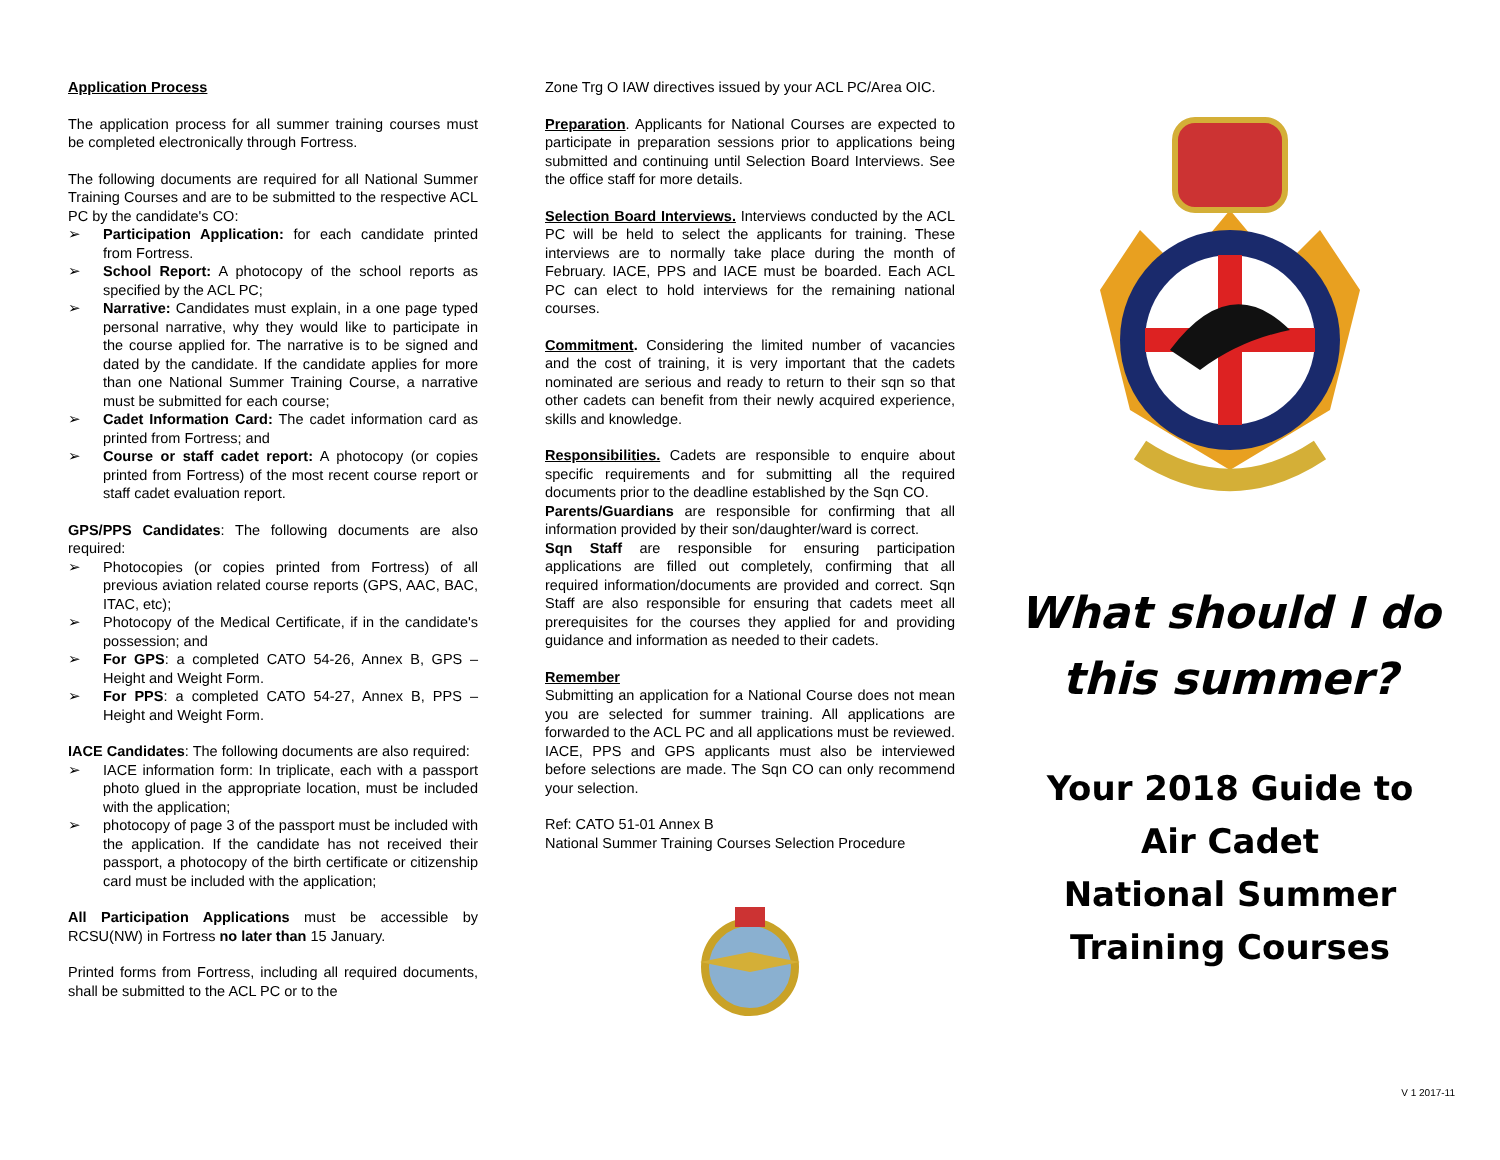Application Process
The application process for all summer training courses must be completed electronically through Fortress.
The following documents are required for all National Summer Training Courses and are to be submitted to the respective ACL PC by the candidate's CO:
Participation Application: for each candidate printed from Fortress.
School Report: A photocopy of the school reports as specified by the ACL PC;
Narrative: Candidates must explain, in a one page typed personal narrative, why they would like to participate in the course applied for. The narrative is to be signed and dated by the candidate. If the candidate applies for more than one National Summer Training Course, a narrative must be submitted for each course;
Cadet Information Card: The cadet information card as printed from Fortress; and
Course or staff cadet report: A photocopy (or copies printed from Fortress) of the most recent course report or staff cadet evaluation report.
GPS/PPS Candidates: The following documents are also required:
Photocopies (or copies printed from Fortress) of all previous aviation related course reports (GPS, AAC, BAC, ITAC, etc);
Photocopy of the Medical Certificate, if in the candidate's possession; and
For GPS: a completed CATO 54-26, Annex B, GPS – Height and Weight Form.
For PPS: a completed CATO 54-27, Annex B, PPS – Height and Weight Form.
IACE Candidates: The following documents are also required:
IACE information form: In triplicate, each with a passport photo glued in the appropriate location, must be included with the application;
photocopy of page 3 of the passport must be included with the application. If the candidate has not received their passport, a photocopy of the birth certificate or citizenship card must be included with the application;
All Participation Applications must be accessible by RCSU(NW) in Fortress no later than 15 January.
Printed forms from Fortress, including all required documents, shall be submitted to the ACL PC or to the
Zone Trg O IAW directives issued by your ACL PC/Area OIC.
Preparation. Applicants for National Courses are expected to participate in preparation sessions prior to applications being submitted and continuing until Selection Board Interviews. See the office staff for more details.
Selection Board Interviews. Interviews conducted by the ACL PC will be held to select the applicants for training. These interviews are to normally take place during the month of February. IACE, PPS and IACE must be boarded. Each ACL PC can elect to hold interviews for the remaining national courses.
Commitment. Considering the limited number of vacancies and the cost of training, it is very important that the cadets nominated are serious and ready to return to their sqn so that other cadets can benefit from their newly acquired experience, skills and knowledge.
Responsibilities. Cadets are responsible to enquire about specific requirements and for submitting all the required documents prior to the deadline established by the Sqn CO.
Parents/Guardians are responsible for confirming that all information provided by their son/daughter/ward is correct.
Sqn Staff are responsible for ensuring participation applications are filled out completely, confirming that all required information/documents are provided and correct. Sqn Staff are also responsible for ensuring that cadets meet all prerequisites for the courses they applied for and providing guidance and information as needed to their cadets.
Remember
Submitting an application for a National Course does not mean you are selected for summer training. All applications are forwarded to the ACL PC and all applications must be reviewed. IACE, PPS and GPS applicants must also be interviewed before selections are made. The Sqn CO can only recommend your selection.
Ref: CATO 51-01 Annex B
National Summer Training Courses Selection Procedure
What should I do
this summer?
Your 2018 Guide to
Air Cadet
National Summer
Training Courses
V 1 2017-11